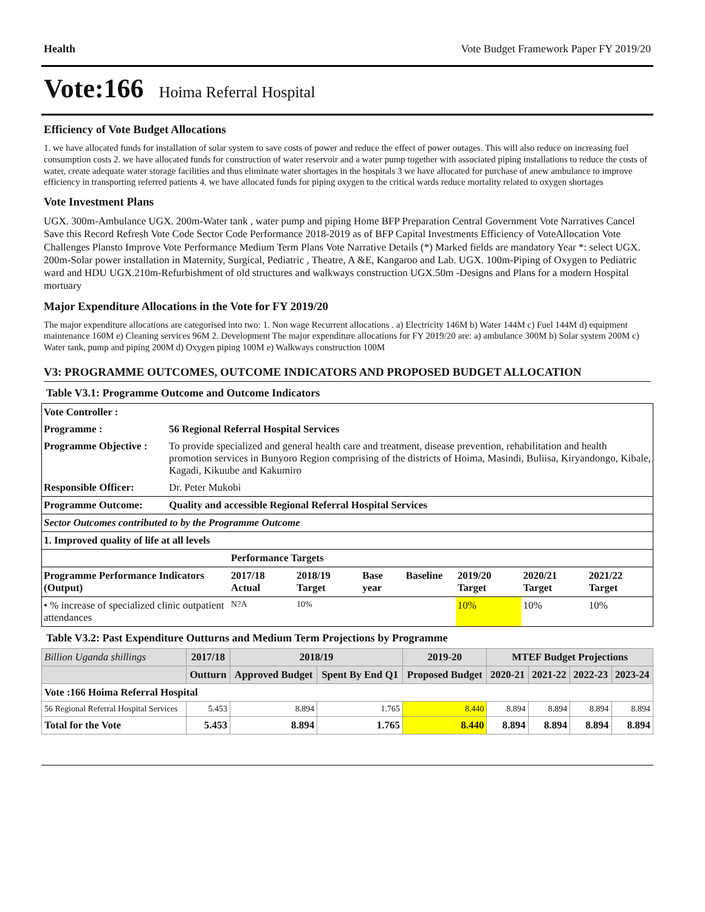Health Vote Budget Framework Paper FY 2019/20
Vote:166 Hoima Referral Hospital
Efficiency of Vote Budget Allocations
1. we have allocated funds for installation of solar system to save costs of power and reduce the effect of power outages. This will also reduce on increasing fuel consumption costs 2. we have allocated funds for construction of water reservoir and a water pump together with associated piping installations to reduce the costs of water, create adequate water storage facilities and thus eliminate water shortages in the hospitals 3 we have allocated for purchase of anew ambulance to improve efficiency in transporting referred patients 4. we have allocated funds for piping oxygen to the critical wards reduce mortality related to oxygen shortages
Vote Investment Plans
UGX. 300m-Ambulance UGX. 200m-Water tank , water pump and piping Home BFP Preparation Central Government Vote Narratives Cancel Save this Record Refresh Vote Code Sector Code Performance 2018-2019 as of BFP Capital Investments Efficiency of VoteAllocation Vote Challenges Plansto Improve Vote Performance Medium Term Plans Vote Narrative Details (*) Marked fields are mandatory Year *: select UGX. 200m-Solar power installation in Maternity, Surgical, Pediatric , Theatre, A &E, Kangaroo and Lab. UGX. 100m-Piping of Oxygen to Pediatric ward and HDU UGX.210m-Refurbishment of old structures and walkways construction UGX.50m -Designs and Plans for a modern Hospital mortuary
Major Expenditure Allocations in the Vote for FY 2019/20
The major expenditure allocations are categorised into two: 1. Non wage Recurrent allocations . a) Electricity 146M b) Water 144M c) Fuel 144M d) equipment maintenance 160M e) Cleaning services 96M 2. Development The major expenditure allocations for FY 2019/20 are: a) ambulance 300M b) Solar system 200M c) Water tank, pump and piping 200M d) Oxygen piping 100M e) Walkways construction 100M
V3: PROGRAMME OUTCOMES, OUTCOME INDICATORS AND PROPOSED BUDGET ALLOCATION
Table V3.1: Programme Outcome and Outcome Indicators
| Vote Controller : | | | | | | | | |
| --- | --- | --- | --- | --- | --- | --- | --- | --- |
| Programme : | 56 Regional Referral Hospital Services | | | | | | | |
| Programme Objective : | To provide specialized and general health care and treatment, disease prevention, rehabilitation and health promotion services in Bunyoro Region comprising of the districts of Hoima, Masindi, Buliisa, Kiryandongo, Kibale, Kagadi, Kikuube and Kakumiro | | | | | | | |
| Responsible Officer: | Dr. Peter Mukobi | | | | | | | |
| Programme Outcome: | Quality and accessible Regional Referral Hospital Services | | | | | | | |
| Sector Outcomes contributed to by the Programme Outcome | | | | | | | | |
| 1. Improved quality of life at all levels | | | | | | | | |
| | | Performance Targets | | | | | | |
| Programme Performance Indicators (Output) | | 2017/18 Actual | 2018/19 Target | Base year | Baseline | 2019/20 Target | 2020/21 Target | 2021/22 Target |
| • % increase of specialized clinic outpatient attendances | | N?A | 10% | | | 10% | 10% | 10% |
Table V3.2: Past Expenditure Outturns and Medium Term Projections by Programme
| Billion Uganda shillings | 2017/18 | 2018/19 | | 2019-20 | MTEF Budget Projections | | | |
| --- | --- | --- | --- | --- | --- | --- | --- | --- |
| | Outturn | Approved Budget | Spent By End Q1 | Proposed Budget | 2020-21 | 2021-22 | 2022-23 | 2023-24 |
| Vote :166 Hoima Referral Hospital | | | | | | | | |
| 56 Regional Referral Hospital Services | 5.453 | 8.894 | 1.765 | 8.440 | 8.894 | 8.894 | 8.894 | 8.894 |
| Total for the Vote | 5.453 | 8.894 | 1.765 | 8.440 | 8.894 | 8.894 | 8.894 | 8.894 |